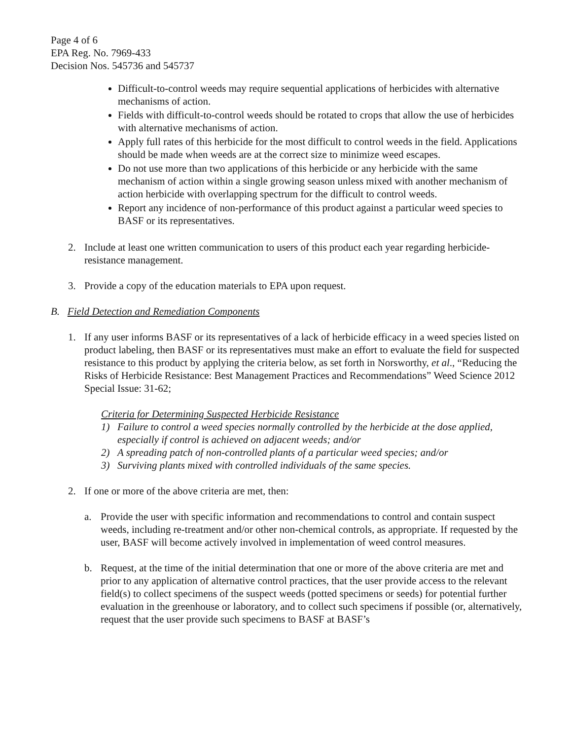Page 4 of 6
EPA Reg. No. 7969-433
Decision Nos. 545736 and 545737
Difficult-to-control weeds may require sequential applications of herbicides with alternative mechanisms of action.
Fields with difficult-to-control weeds should be rotated to crops that allow the use of herbicides with alternative mechanisms of action.
Apply full rates of this herbicide for the most difficult to control weeds in the field. Applications should be made when weeds are at the correct size to minimize weed escapes.
Do not use more than two applications of this herbicide or any herbicide with the same mechanism of action within a single growing season unless mixed with another mechanism of action herbicide with overlapping spectrum for the difficult to control weeds.
Report any incidence of non-performance of this product against a particular weed species to BASF or its representatives.
2. Include at least one written communication to users of this product each year regarding herbicide-resistance management.
3. Provide a copy of the education materials to EPA upon request.
B. Field Detection and Remediation Components
1. If any user informs BASF or its representatives of a lack of herbicide efficacy in a weed species listed on product labeling, then BASF or its representatives must make an effort to evaluate the field for suspected resistance to this product by applying the criteria below, as set forth in Norsworthy, et al., “Reducing the Risks of Herbicide Resistance: Best Management Practices and Recommendations” Weed Science 2012 Special Issue: 31-62;
Criteria for Determining Suspected Herbicide Resistance
1) Failure to control a weed species normally controlled by the herbicide at the dose applied, especially if control is achieved on adjacent weeds; and/or
2) A spreading patch of non-controlled plants of a particular weed species; and/or
3) Surviving plants mixed with controlled individuals of the same species.
2. If one or more of the above criteria are met, then:
a. Provide the user with specific information and recommendations to control and contain suspect weeds, including re-treatment and/or other non-chemical controls, as appropriate. If requested by the user, BASF will become actively involved in implementation of weed control measures.
b. Request, at the time of the initial determination that one or more of the above criteria are met and prior to any application of alternative control practices, that the user provide access to the relevant field(s) to collect specimens of the suspect weeds (potted specimens or seeds) for potential further evaluation in the greenhouse or laboratory, and to collect such specimens if possible (or, alternatively, request that the user provide such specimens to BASF at BASF’s